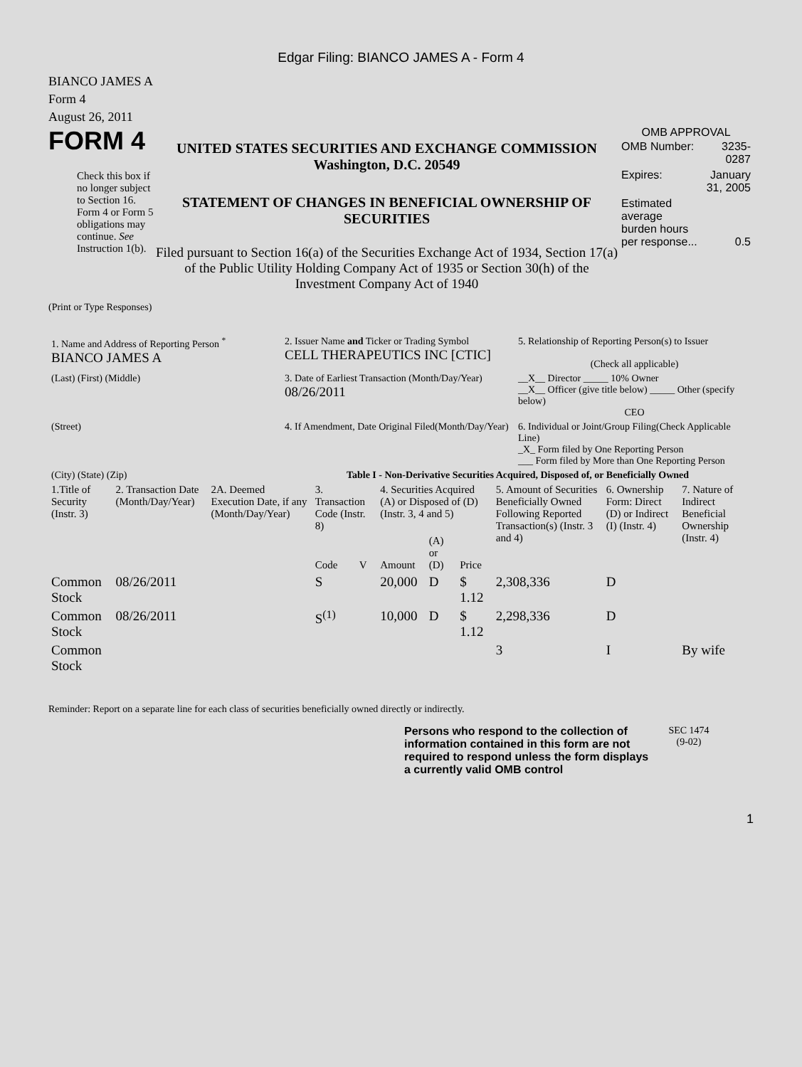Edgar Filing: BIANCO JAMES A - Form 4
BIANCO JAMES A
Form 4
August 26, 2011
FORM 4
Check this box if no longer subject to Section 16. Form 4 or Form 5 obligations may continue. See Instruction 1(b).
UNITED STATES SECURITIES AND EXCHANGE COMMISSION
Washington, D.C. 20549
STATEMENT OF CHANGES IN BENEFICIAL OWNERSHIP OF SECURITIES
Filed pursuant to Section 16(a) of the Securities Exchange Act of 1934, Section 17(a) of the Public Utility Holding Company Act of 1935 or Section 30(h) of the Investment Company Act of 1940
OMB APPROVAL
| OMB Number: | 3235-0287 |
| Expires: | January 31, 2005 |
| Estimated average burden hours per response... | 0.5 |
(Print or Type Responses)
| 1. Name and Address of Reporting Person <sup>*</sup> BIANCO JAMES A | 2. Issuer Name and Ticker or Trading Symbol CELL THERAPEUTICS INC [CTIC] | 5. Relationship of Reporting Person(s) to Issuer (Check all applicable) |
| (Last) (First) (Middle) | 3. Date of Earliest Transaction (Month/Day/Year) 08/26/2011 | __X__ Director _____ 10% Owner __X__ Officer (give title below) _____ Other (specify below) CEO |
| (Street) | 4. If Amendment, Date Original Filed(Month/Day/Year) | 6. Individual or Joint/Group Filing(Check Applicable Line) _X_ Form filed by One Reporting Person ___ Form filed by More than One Reporting Person |
| (City) (State) (Zip) | Table I - Non-Derivative Securities Acquired, Disposed of, or Beneficially Owned | |
| 1.Title of Security (Instr. 3) | 2. Transaction Date (Month/Day/Year) | 2A. Deemed Execution Date, if any (Month/Day/Year) | 3. Transaction Code (Instr. 8) | | 4. Securities Acquired (A) or Disposed of (D) (Instr. 3, 4 and 5) | | | 5. Amount of Securities Beneficially Owned Following Reported Transaction(s) (Instr. 3 and 4) | 6. Ownership Form: Direct (D) or Indirect (I) (Instr. 4) | 7. Nature of Indirect Beneficial Ownership (Instr. 4) |
| --- | --- | --- | --- | --- | --- | --- | --- | --- | --- | --- |
| | | | Code | V | Amount | (A) or (D) | Price | | | |
| Common Stock | 08/26/2011 | | S | | 20,000 | D | $ 1.12 | 2,308,336 | D | |
| Common Stock | 08/26/2011 | | S<sup>(1)</sup> | | 10,000 | D | $ 1.12 | 2,298,336 | D | |
| Common Stock | | | | | | | | 3 | I | By wife |
Reminder: Report on a separate line for each class of securities beneficially owned directly or indirectly.
Persons who respond to the collection of information contained in this form are not required to respond unless the form displays a currently valid OMB control
SEC 1474
(9-02)
1